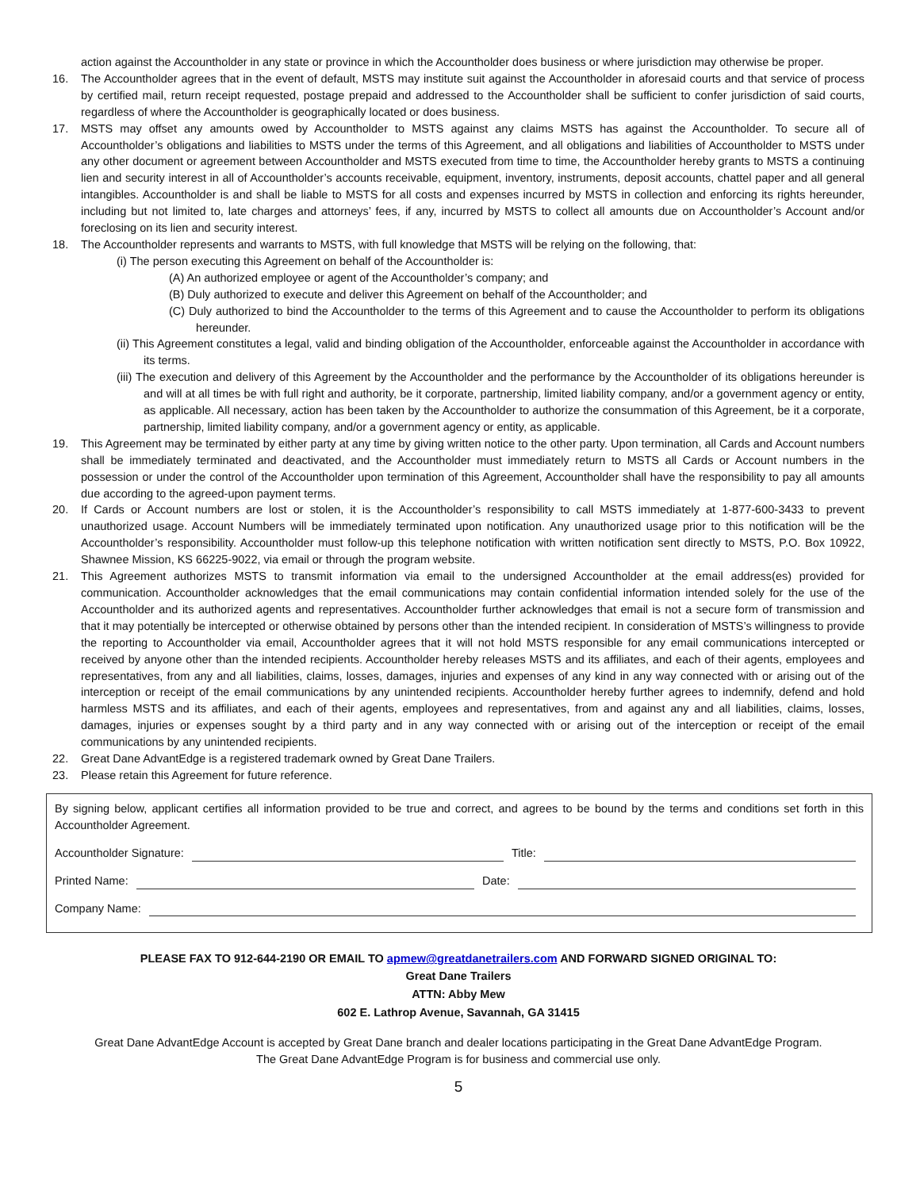action against the Accountholder in any state or province in which the Accountholder does business or where jurisdiction may otherwise be proper.
16. The Accountholder agrees that in the event of default, MSTS may institute suit against the Accountholder in aforesaid courts and that service of process by certified mail, return receipt requested, postage prepaid and addressed to the Accountholder shall be sufficient to confer jurisdiction of said courts, regardless of where the Accountholder is geographically located or does business.
17. MSTS may offset any amounts owed by Accountholder to MSTS against any claims MSTS has against the Accountholder. To secure all of Accountholder’s obligations and liabilities to MSTS under the terms of this Agreement, and all obligations and liabilities of Accountholder to MSTS under any other document or agreement between Accountholder and MSTS executed from time to time, the Accountholder hereby grants to MSTS a continuing lien and security interest in all of Accountholder’s accounts receivable, equipment, inventory, instruments, deposit accounts, chattel paper and all general intangibles. Accountholder is and shall be liable to MSTS for all costs and expenses incurred by MSTS in collection and enforcing its rights hereunder, including but not limited to, late charges and attorneys’ fees, if any, incurred by MSTS to collect all amounts due on Accountholder’s Account and/or foreclosing on its lien and security interest.
18. The Accountholder represents and warrants to MSTS, with full knowledge that MSTS will be relying on the following, that:
(i) The person executing this Agreement on behalf of the Accountholder is:
(A) An authorized employee or agent of the Accountholder’s company; and
(B) Duly authorized to execute and deliver this Agreement on behalf of the Accountholder; and
(C) Duly authorized to bind the Accountholder to the terms of this Agreement and to cause the Accountholder to perform its obligations hereunder.
(ii) This Agreement constitutes a legal, valid and binding obligation of the Accountholder, enforceable against the Accountholder in accordance with its terms.
(iii) The execution and delivery of this Agreement by the Accountholder and the performance by the Accountholder of its obligations hereunder is and will at all times be with full right and authority, be it corporate, partnership, limited liability company, and/or a government agency or entity, as applicable. All necessary, action has been taken by the Accountholder to authorize the consummation of this Agreement, be it a corporate, partnership, limited liability company, and/or a government agency or entity, as applicable.
19. This Agreement may be terminated by either party at any time by giving written notice to the other party. Upon termination, all Cards and Account numbers shall be immediately terminated and deactivated, and the Accountholder must immediately return to MSTS all Cards or Account numbers in the possession or under the control of the Accountholder upon termination of this Agreement, Accountholder shall have the responsibility to pay all amounts due according to the agreed-upon payment terms.
20. If Cards or Account numbers are lost or stolen, it is the Accountholder’s responsibility to call MSTS immediately at 1-877-600-3433 to prevent unauthorized usage. Account Numbers will be immediately terminated upon notification. Any unauthorized usage prior to this notification will be the Accountholder’s responsibility. Accountholder must follow-up this telephone notification with written notification sent directly to MSTS, P.O. Box 10922, Shawnee Mission, KS 66225-9022, via email or through the program website.
21. This Agreement authorizes MSTS to transmit information via email to the undersigned Accountholder at the email address(es) provided for communication. Accountholder acknowledges that the email communications may contain confidential information intended solely for the use of the Accountholder and its authorized agents and representatives. Accountholder further acknowledges that email is not a secure form of transmission and that it may potentially be intercepted or otherwise obtained by persons other than the intended recipient. In consideration of MSTS’s willingness to provide the reporting to Accountholder via email, Accountholder agrees that it will not hold MSTS responsible for any email communications intercepted or received by anyone other than the intended recipients. Accountholder hereby releases MSTS and its affiliates, and each of their agents, employees and representatives, from any and all liabilities, claims, losses, damages, injuries and expenses of any kind in any way connected with or arising out of the interception or receipt of the email communications by any unintended recipients. Accountholder hereby further agrees to indemnify, defend and hold harmless MSTS and its affiliates, and each of their agents, employees and representatives, from and against any and all liabilities, claims, losses, damages, injuries or expenses sought by a third party and in any way connected with or arising out of the interception or receipt of the email communications by any unintended recipients.
22. Great Dane AdvantEdge is a registered trademark owned by Great Dane Trailers.
23. Please retain this Agreement for future reference.
By signing below, applicant certifies all information provided to be true and correct, and agrees to be bound by the terms and conditions set forth in this Accountholder Agreement.
Accountholder Signature: Title:
Printed Name: Date:
Company Name:
PLEASE FAX TO 912-644-2190 OR EMAIL TO apmew@greatdanetrailers.com AND FORWARD SIGNED ORIGINAL TO:
Great Dane Trailers
ATTN: Abby Mew
602 E. Lathrop Avenue, Savannah, GA 31415
Great Dane AdvantEdge Account is accepted by Great Dane branch and dealer locations participating in the Great Dane AdvantEdge Program.
The Great Dane AdvantEdge Program is for business and commercial use only.
5